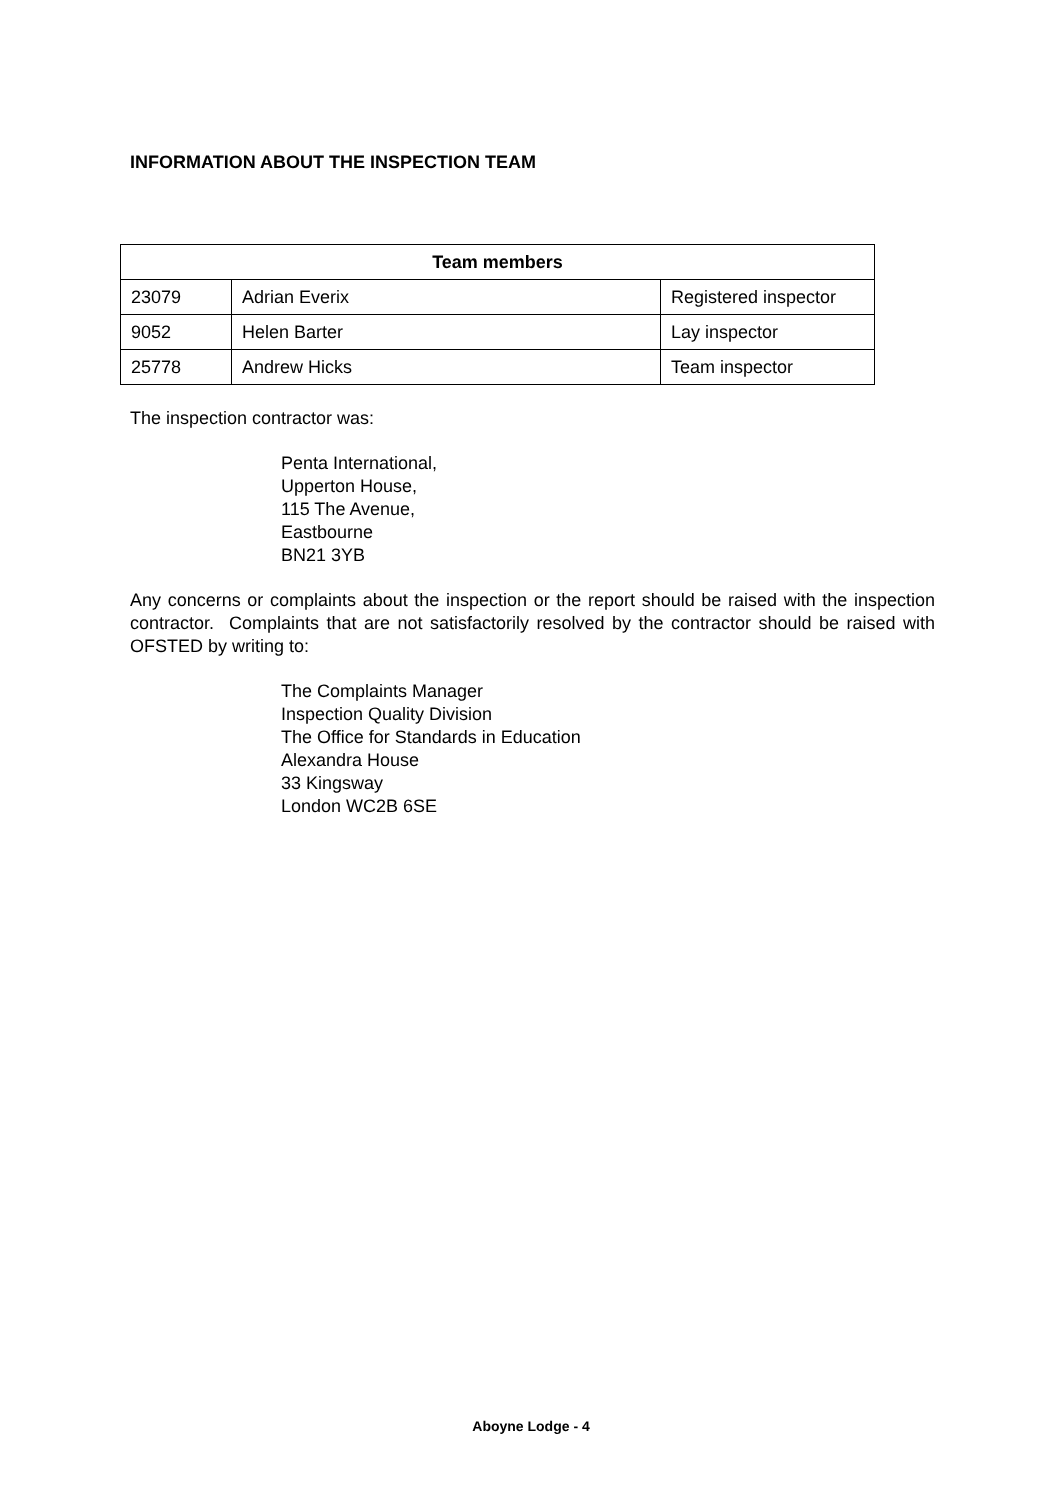INFORMATION ABOUT THE INSPECTION TEAM
| Team members | | |
| --- | --- | --- |
| 23079 | Adrian Everix | Registered inspector |
| 9052 | Helen Barter | Lay inspector |
| 25778 | Andrew Hicks | Team inspector |
The inspection contractor was:
Penta International,
Upperton House,
115 The Avenue,
Eastbourne
BN21 3YB
Any concerns or complaints about the inspection or the report should be raised with the inspection contractor. Complaints that are not satisfactorily resolved by the contractor should be raised with OFSTED by writing to:
The Complaints Manager
Inspection Quality Division
The Office for Standards in Education
Alexandra House
33 Kingsway
London WC2B 6SE
Aboyne Lodge - 4